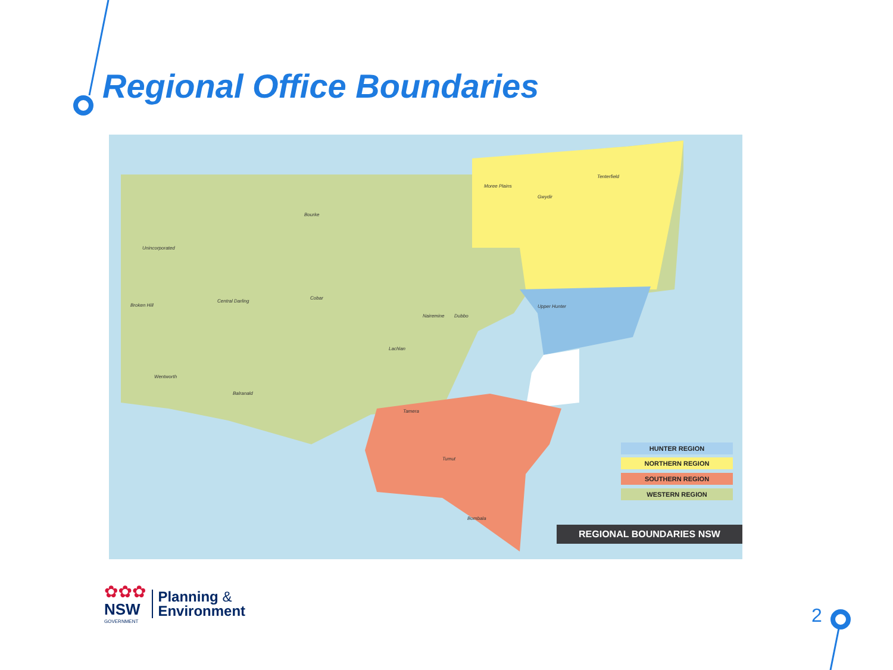Regional Office Boundaries
Unincorporated
Broken Hill
Central Darling
Cobar
Bourke
Moree Plains
Gwydir
Tenterfield
Nairemine Dubbo
Upper Hunter
Lachlan
Wentworth
Balranald
Tamera
Tumut
Bombala
HUNTER REGION
NORTHERN REGION
SOUTHERN REGION
WESTERN REGION
REGIONAL BOUNDARIES NSW
✿✿✿
NSW
GOVERNMENT
Planning &
Environment
2